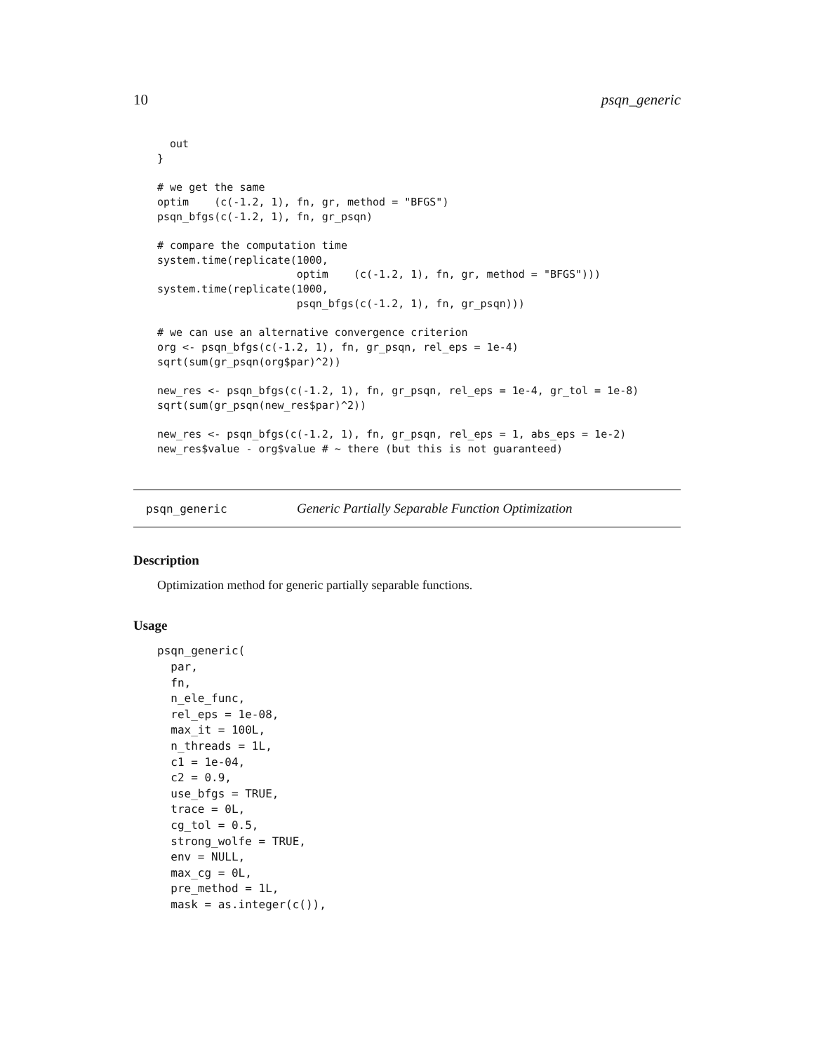10 psqn_generic
  out
}

# we get the same
optim    (c(-1.2, 1), fn, gr, method = "BFGS")
psqn_bfgs(c(-1.2, 1), fn, gr_psqn)

# compare the computation time
system.time(replicate(1000,
                      optim    (c(-1.2, 1), fn, gr, method = "BFGS")))
system.time(replicate(1000,
                      psqn_bfgs(c(-1.2, 1), fn, gr_psqn)))

# we can use an alternative convergence criterion
org <- psqn_bfgs(c(-1.2, 1), fn, gr_psqn, rel_eps = 1e-4)
sqrt(sum(gr_psqn(org$par)^2))

new_res <- psqn_bfgs(c(-1.2, 1), fn, gr_psqn, rel_eps = 1e-4, gr_tol = 1e-8)
sqrt(sum(gr_psqn(new_res$par)^2))

new_res <- psqn_bfgs(c(-1.2, 1), fn, gr_psqn, rel_eps = 1, abs_eps = 1e-2)
new_res$value - org$value # ~ there (but this is not guaranteed)
psqn_generic Generic Partially Separable Function Optimization
Description
Optimization method for generic partially separable functions.
Usage
psqn_generic(
  par,
  fn,
  n_ele_func,
  rel_eps = 1e-08,
  max_it = 100L,
  n_threads = 1L,
  c1 = 1e-04,
  c2 = 0.9,
  use_bfgs = TRUE,
  trace = 0L,
  cg_tol = 0.5,
  strong_wolfe = TRUE,
  env = NULL,
  max_cg = 0L,
  pre_method = 1L,
  mask = as.integer(c()),